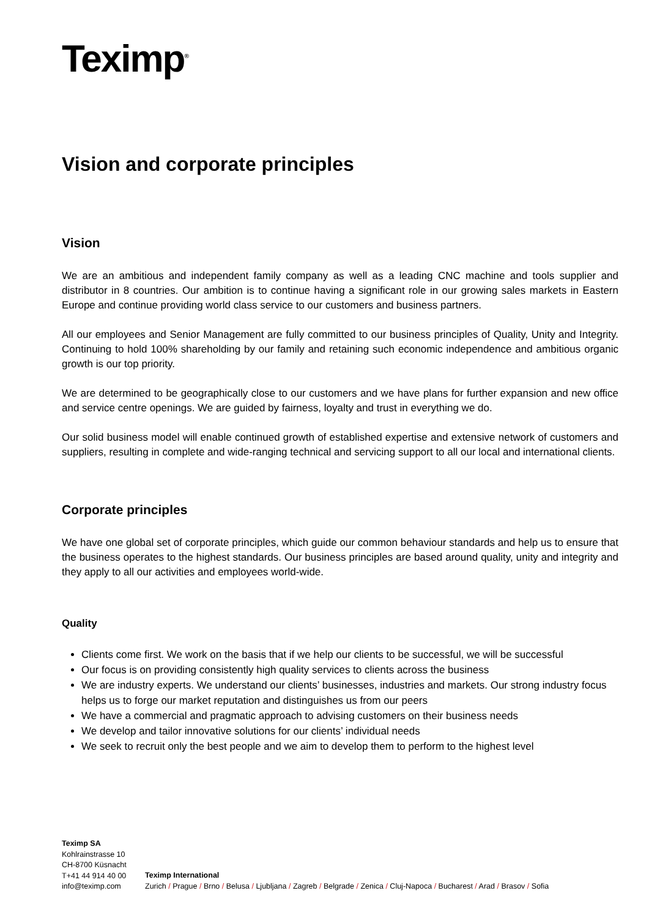Teximp<sup>®</sup>
Vision and corporate principles
Vision
We are an ambitious and independent family company as well as a leading CNC machine and tools supplier and distributor in 8 countries. Our ambition is to continue having a significant role in our growing sales markets in Eastern Europe and continue providing world class service to our customers and business partners.
All our employees and Senior Management are fully committed to our business principles of Quality, Unity and Integrity. Continuing to hold 100% shareholding by our family and retaining such economic independence and ambitious organic growth is our top priority.
We are determined to be geographically close to our customers and we have plans for further expansion and new office and service centre openings. We are guided by fairness, loyalty and trust in everything we do.
Our solid business model will enable continued growth of established expertise and extensive network of customers and suppliers, resulting in complete and wide-ranging technical and servicing support to all our local and international clients.
Corporate principles
We have one global set of corporate principles, which guide our common behaviour standards and help us to ensure that the business operates to the highest standards. Our business principles are based around quality, unity and integrity and they apply to all our activities and employees world-wide.
Quality
Clients come first. We work on the basis that if we help our clients to be successful, we will be successful
Our focus is on providing consistently high quality services to clients across the business
We are industry experts. We understand our clients’ businesses, industries and markets. Our strong industry focus helps us to forge our market reputation and distinguishes us from our peers
We have a commercial and pragmatic approach to advising customers on their business needs
We develop and tailor innovative solutions for our clients’ individual needs
We seek to recruit only the best people and we aim to develop them to perform to the highest level
Teximp SA
Kohlrainstrasse 10
CH-8700 Küsnacht
T+41 44 914 40 00
info@teximp.com
Teximp International
Zurich / Prague / Brno / Belusa / Ljubljana / Zagreb / Belgrade / Zenica / Cluj-Napoca / Bucharest / Arad / Brasov / Sofia